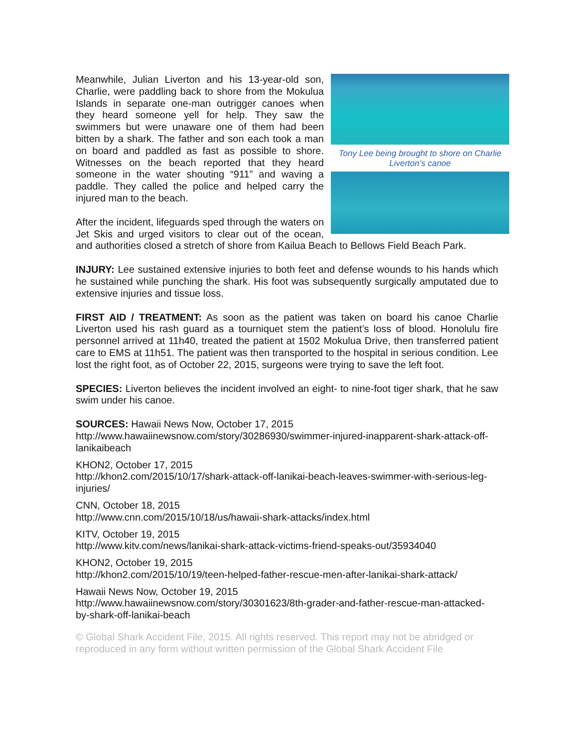Tony Lee being brought to shore on Charlie Liverton’s canoe
Meanwhile, Julian Liverton and his 13-year-old son, Charlie, were paddling back to shore from the Mokulua Islands in separate one-man outrigger canoes when they heard someone yell for help. They saw the swimmers but were unaware one of them had been bitten by a shark. The father and son each took a man on board and paddled as fast as possible to shore. Witnesses on the beach reported that they heard someone in the water shouting “911” and waving a paddle. They called the police and helped carry the injured man to the beach.
After the incident, lifeguards sped through the waters on Jet Skis and urged visitors to clear out of the ocean, and authorities closed a stretch of shore from Kailua Beach to Bellows Field Beach Park.
INJURY: Lee sustained extensive injuries to both feet and defense wounds to his hands which he sustained while punching the shark. His foot was subsequently surgically amputated due to extensive injuries and tissue loss.
FIRST AID / TREATMENT: As soon as the patient was taken on board his canoe Charlie Liverton used his rash guard as a tourniquet stem the patient’s loss of blood. Honolulu fire personnel arrived at 11h40, treated the patient at 1502 Mokulua Drive, then transferred patient care to EMS at 11h51. The patient was then transported to the hospital in serious condition. Lee lost the right foot, as of October 22, 2015, surgeons were trying to save the left foot.
SPECIES: Liverton believes the incident involved an eight- to nine-foot tiger shark, that he saw swim under his canoe.
SOURCES: Hawaii News Now, October 17, 2015
http://www.hawaiinewsnow.com/story/30286930/swimmer-injured-inapparent-shark-attack-off-lanikaibeach
KHON2, October 17, 2015
http://khon2.com/2015/10/17/shark-attack-off-lanikai-beach-leaves-swimmer-with-serious-leg-injuries/
CNN, October 18, 2015
http://www.cnn.com/2015/10/18/us/hawaii-shark-attacks/index.html
KITV, October 19, 2015
http://www.kitv.com/news/lanikai-shark-attack-victims-friend-speaks-out/35934040
KHON2, October 19, 2015
http://khon2.com/2015/10/19/teen-helped-father-rescue-men-after-lanikai-shark-attack/
Hawaii News Now, October 19, 2015
http://www.hawaiinewsnow.com/story/30301623/8th-grader-and-father-rescue-man-attacked-by-shark-off-lanikai-beach
© Global Shark Accident File, 2015. All rights reserved. This report may not be abridged or reproduced in any form without written permission of the Global Shark Accident File